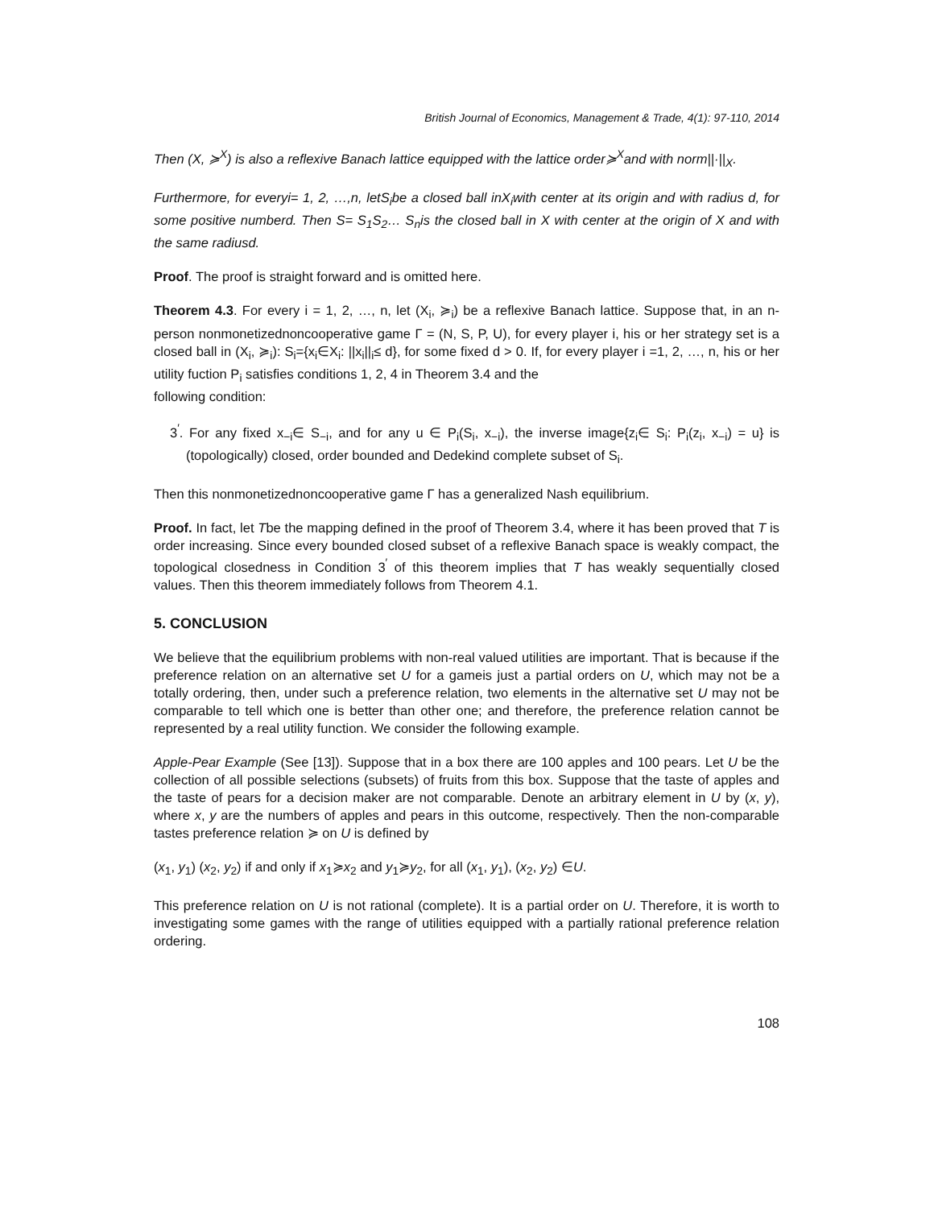British Journal of Economics, Management & Trade, 4(1): 97-110, 2014
Then (X, ≽<sup>X</sup>) is also a reflexive Banach lattice equipped with the lattice order≽<sup>X</sup>and with norm||·||<sub>X</sub>.
Furthermore, for everyi= 1, 2, …,n, letS<sub>i</sub>be a closed ball inX<sub>i</sub>with center at its origin and with radius d, for some positive numberd. Then S= S<sub>1</sub>S<sub>2</sub>… S<sub>n</sub>is the closed ball in X with center at the origin of X and with the same radiusd.
Proof. The proof is straight forward and is omitted here.
Theorem 4.3. For every i = 1, 2, …, n, let (X<sub>i</sub>, ≽<sub>i</sub>) be a reflexive Banach lattice. Suppose that, in an n-person nonmonetizednoncooperative game Γ = (N, S, P, U), for every player i, his or her strategy set is a closed ball in (X<sub>i</sub>, ≽<sub>i</sub>): S<sub>i</sub>={x<sub>i</sub>∈X<sub>i</sub>: ||x<sub>i</sub>||<sub>i</sub>≤ d}, for some fixed d > 0. If, for every player i =1, 2, …, n, his or her utility fuction P<sub>i</sub> satisfies conditions 1, 2, 4 in Theorem 3.4 and the
following condition:
3<sup>′</sup>. For any fixed x<sub>−i</sub>∈ S<sub>−i</sub>, and for any u ∈ P<sub>i</sub>(S<sub>i</sub>, x<sub>−i</sub>), the inverse image{z<sub>i</sub>∈ S<sub>i</sub>: P<sub>i</sub>(z<sub>i</sub>, x<sub>−i</sub>) = u} is (topologically) closed, order bounded and Dedekind complete subset of S<sub>i</sub>.
Then this nonmonetizednoncooperative game Γ has a generalized Nash equilibrium.
Proof. In fact, let Tbe the mapping defined in the proof of Theorem 3.4, where it has been proved that T is order increasing. Since every bounded closed subset of a reflexive Banach space is weakly compact, the topological closedness in Condition 3<sup>′</sup> of this theorem implies that T has weakly sequentially closed values. Then this theorem immediately follows from Theorem 4.1.
5. CONCLUSION
We believe that the equilibrium problems with non-real valued utilities are important. That is because if the preference relation on an alternative set U for a gameis just a partial orders on U, which may not be a totally ordering, then, under such a preference relation, two elements in the alternative set U may not be comparable to tell which one is better than other one; and therefore, the preference relation cannot be represented by a real utility function. We consider the following example.
Apple-Pear Example (See [13]). Suppose that in a box there are 100 apples and 100 pears. Let U be the collection of all possible selections (subsets) of fruits from this box. Suppose that the taste of apples and the taste of pears for a decision maker are not comparable. Denote an arbitrary element in U by (x, y), where x, y are the numbers of apples and pears in this outcome, respectively. Then the non-comparable tastes preference relation ≽ on U is defined by
(x<sub>1</sub>, y<sub>1</sub>) (x<sub>2</sub>, y<sub>2</sub>) if and only if x<sub>1</sub>≽x<sub>2</sub> and y<sub>1</sub>≽y<sub>2</sub>, for all (x<sub>1</sub>, y<sub>1</sub>), (x<sub>2</sub>, y<sub>2</sub>) ∈U.
This preference relation on U is not rational (complete). It is a partial order on U. Therefore, it is worth to investigating some games with the range of utilities equipped with a partially rational preference relation ordering.
108